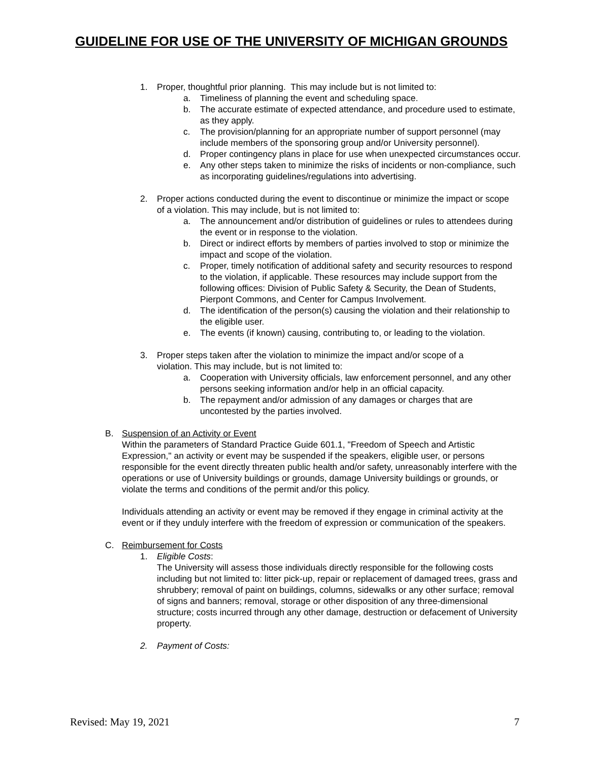GUIDELINE FOR USE OF THE UNIVERSITY OF MICHIGAN GROUNDS
1. Proper, thoughtful prior planning. This may include but is not limited to:
a. Timeliness of planning the event and scheduling space.
b. The accurate estimate of expected attendance, and procedure used to estimate, as they apply.
c. The provision/planning for an appropriate number of support personnel (may include members of the sponsoring group and/or University personnel).
d. Proper contingency plans in place for use when unexpected circumstances occur.
e. Any other steps taken to minimize the risks of incidents or non-compliance, such as incorporating guidelines/regulations into advertising.
2. Proper actions conducted during the event to discontinue or minimize the impact or scope of a violation. This may include, but is not limited to:
a. The announcement and/or distribution of guidelines or rules to attendees during the event or in response to the violation.
b. Direct or indirect efforts by members of parties involved to stop or minimize the impact and scope of the violation.
c. Proper, timely notification of additional safety and security resources to respond to the violation, if applicable. These resources may include support from the following offices: Division of Public Safety & Security, the Dean of Students, Pierpont Commons, and Center for Campus Involvement.
d. The identification of the person(s) causing the violation and their relationship to the eligible user.
e. The events (if known) causing, contributing to, or leading to the violation.
3. Proper steps taken after the violation to minimize the impact and/or scope of a violation. This may include, but is not limited to:
a. Cooperation with University officials, law enforcement personnel, and any other persons seeking information and/or help in an official capacity.
b. The repayment and/or admission of any damages or charges that are uncontested by the parties involved.
B. Suspension of an Activity or Event
Within the parameters of Standard Practice Guide 601.1, "Freedom of Speech and Artistic Expression," an activity or event may be suspended if the speakers, eligible user, or persons responsible for the event directly threaten public health and/or safety, unreasonably interfere with the operations or use of University buildings or grounds, damage University buildings or grounds, or violate the terms and conditions of the permit and/or this policy.
Individuals attending an activity or event may be removed if they engage in criminal activity at the event or if they unduly interfere with the freedom of expression or communication of the speakers.
C. Reimbursement for Costs
1. Eligible Costs:
The University will assess those individuals directly responsible for the following costs including but not limited to: litter pick-up, repair or replacement of damaged trees, grass and shrubbery; removal of paint on buildings, columns, sidewalks or any other surface; removal of signs and banners; removal, storage or other disposition of any three-dimensional structure; costs incurred through any other damage, destruction or defacement of University property.
2. Payment of Costs:
Revised: May 19, 2021 7